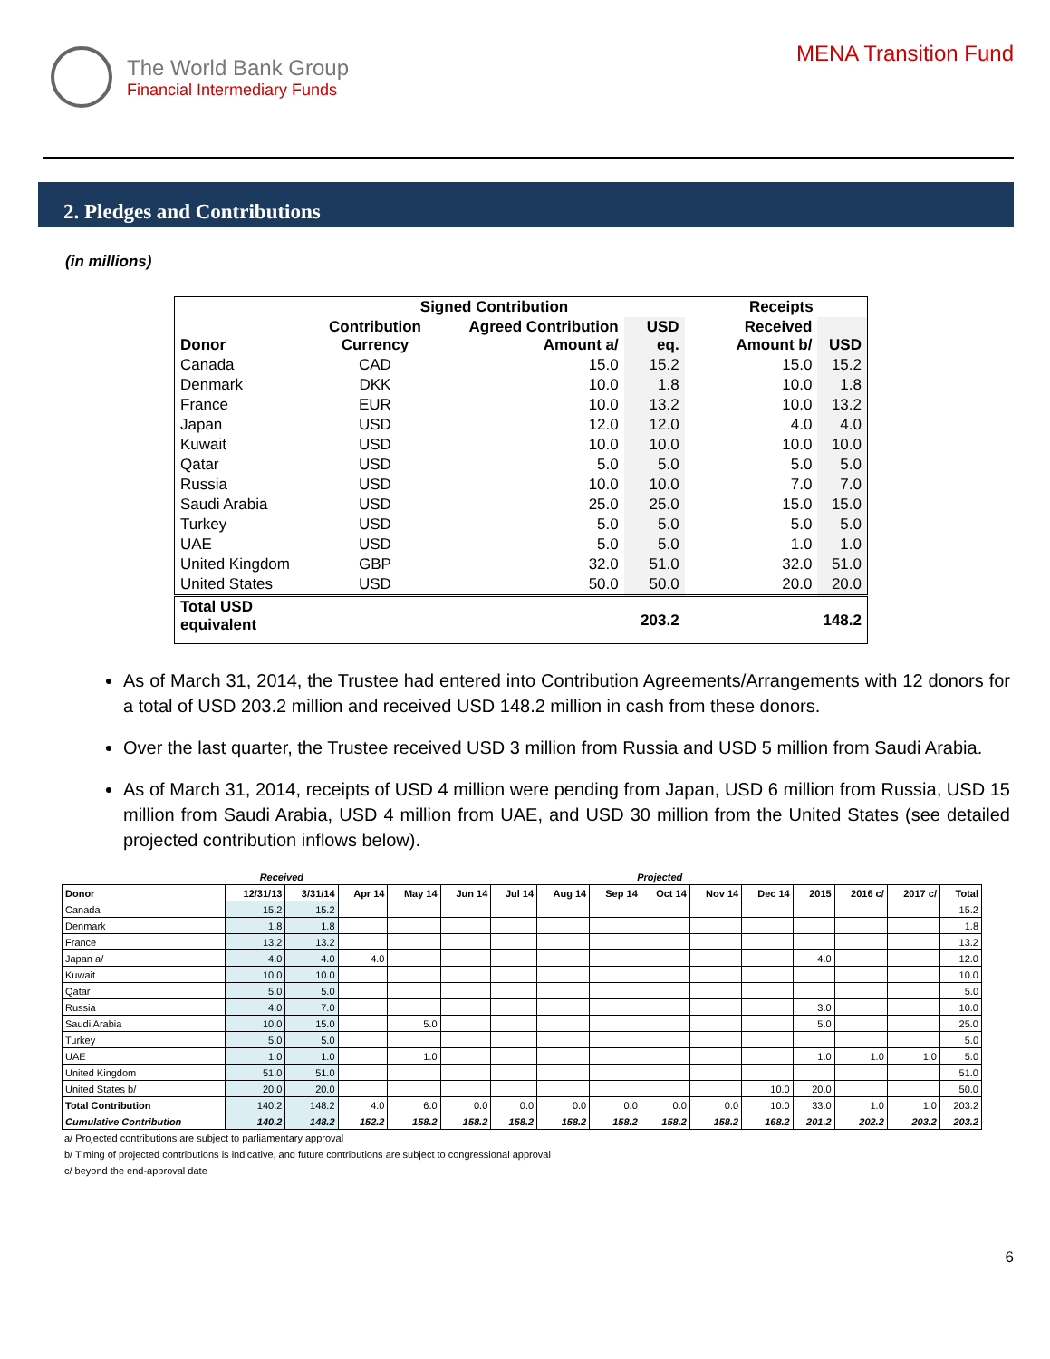The World Bank Group
Financial Intermediary Funds
MENA Transition Fund
2. Pledges and Contributions
(in millions)
| | Signed Contribution | | | | Receipts | |
| --- | --- | --- | --- | --- | --- | --- |
| Donor | Contribution Currency | Agreed Contribution Amount a/ | USD eq. | | Received Amount b/ | USD |
| Canada | CAD | 15.0 | 15.2 | | 15.0 | 15.2 |
| Denmark | DKK | 10.0 | 1.8 | | 10.0 | 1.8 |
| France | EUR | 10.0 | 13.2 | | 10.0 | 13.2 |
| Japan | USD | 12.0 | 12.0 | | 4.0 | 4.0 |
| Kuwait | USD | 10.0 | 10.0 | | 10.0 | 10.0 |
| Qatar | USD | 5.0 | 5.0 | | 5.0 | 5.0 |
| Russia | USD | 10.0 | 10.0 | | 7.0 | 7.0 |
| Saudi Arabia | USD | 25.0 | 25.0 | | 15.0 | 15.0 |
| Turkey | USD | 5.0 | 5.0 | | 5.0 | 5.0 |
| UAE | USD | 5.0 | 5.0 | | 1.0 | 1.0 |
| United Kingdom | GBP | 32.0 | 51.0 | | 32.0 | 51.0 |
| United States | USD | 50.0 | 50.0 | | 20.0 | 20.0 |
| Total USD equivalent | | | 203.2 | | | 148.2 |
As of March 31, 2014, the Trustee had entered into Contribution Agreements/Arrangements with 12 donors for a total of USD 203.2 million and received USD 148.2 million in cash from these donors.
Over the last quarter, the Trustee received USD 3 million from Russia and USD 5 million from Saudi Arabia.
As of March 31, 2014, receipts of USD 4 million were pending from Japan, USD 6 million from Russia, USD 15 million from Saudi Arabia, USD 4 million from UAE, and USD 30 million from the United States (see detailed projected contribution inflows below).
| | Received | | Projected | | | | | | | | | | | | |
| Donor | 12/31/13 | 3/31/14 | Apr 14 | May 14 | Jun 14 | Jul 14 | Aug 14 | Sep 14 | Oct 14 | Nov 14 | Dec 14 | 2015 | 2016 c/ | 2017 c/ | Total |
| Canada | 15.2 | 15.2 | | | | | | | | | | | | | 15.2 |
| Denmark | 1.8 | 1.8 | | | | | | | | | | | | | 1.8 |
| France | 13.2 | 13.2 | | | | | | | | | | | | | 13.2 |
| Japan a/ | 4.0 | 4.0 | 4.0 | | | | | | | | | 4.0 | | | 12.0 |
| Kuwait | 10.0 | 10.0 | | | | | | | | | | | | | 10.0 |
| Qatar | 5.0 | 5.0 | | | | | | | | | | | | | 5.0 |
| Russia | 4.0 | 7.0 | | | | | | | | | | 3.0 | | | 10.0 |
| Saudi Arabia | 10.0 | 15.0 | | 5.0 | | | | | | | | 5.0 | | | 25.0 |
| Turkey | 5.0 | 5.0 | | | | | | | | | | | | | 5.0 |
| UAE | 1.0 | 1.0 | | 1.0 | | | | | | | | 1.0 | 1.0 | 1.0 | 5.0 |
| United Kingdom | 51.0 | 51.0 | | | | | | | | | | | | | 51.0 |
| United States b/ | 20.0 | 20.0 | | | | | | | | | 10.0 | 20.0 | | | 50.0 |
| Total Contribution | 140.2 | 148.2 | 4.0 | 6.0 | 0.0 | 0.0 | 0.0 | 0.0 | 0.0 | 0.0 | 10.0 | 33.0 | 1.0 | 1.0 | 203.2 |
| Cumulative Contribution | 140.2 | 148.2 | 152.2 | 158.2 | 158.2 | 158.2 | 158.2 | 158.2 | 158.2 | 158.2 | 168.2 | 201.2 | 202.2 | 203.2 | 203.2 |
a/ Projected contributions are subject to parliamentary approval
b/ Timing of projected contributions is indicative, and future contributions are subject to congressional approval
c/ beyond the end-approval date
6